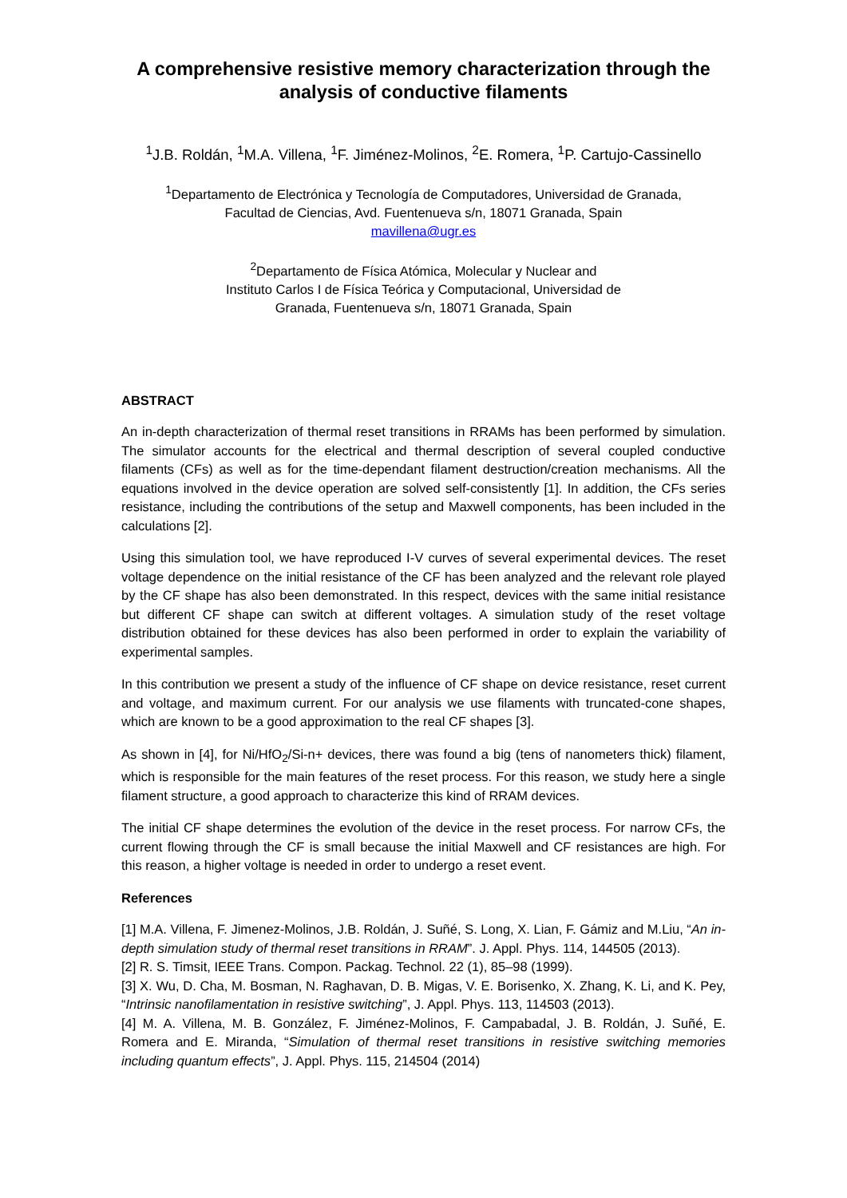A comprehensive resistive memory characterization through the analysis of conductive filaments
<sup>1</sup> J.B. Roldán, <sup>1</sup>M.A. Villena, <sup>1</sup>F. Jiménez-Molinos, <sup>2</sup>E. Romera, <sup>1</sup>P. Cartujo-Cassinello
<sup>1</sup> Departamento de Electrónica y Tecnología de Computadores, Universidad de Granada,
Facultad de Ciencias, Avd. Fuentenueva s/n, 18071 Granada, Spain
mavillena@ugr.es
<sup>2</sup> Departamento de Física Atómica, Molecular y Nuclear and
Instituto Carlos I de Física Teórica y Computacional, Universidad de
Granada, Fuentenueva s/n, 18071 Granada, Spain
ABSTRACT
An in-depth characterization of thermal reset transitions in RRAMs has been performed by simulation. The simulator accounts for the electrical and thermal description of several coupled conductive filaments (CFs) as well as for the time-dependant filament destruction/creation mechanisms. All the equations involved in the device operation are solved self-consistently [1]. In addition, the CFs series resistance, including the contributions of the setup and Maxwell components, has been included in the calculations [2].
Using this simulation tool, we have reproduced I-V curves of several experimental devices. The reset voltage dependence on the initial resistance of the CF has been analyzed and the relevant role played by the CF shape has also been demonstrated. In this respect, devices with the same initial resistance but different CF shape can switch at different voltages. A simulation study of the reset voltage distribution obtained for these devices has also been performed in order to explain the variability of experimental samples.
In this contribution we present a study of the influence of CF shape on device resistance, reset current and voltage, and maximum current. For our analysis we use filaments with truncated-cone shapes, which are known to be a good approximation to the real CF shapes [3].
As shown in [4], for Ni/HfO<sub>2</sub>/Si-n+ devices, there was found a big (tens of nanometers thick) filament, which is responsible for the main features of the reset process. For this reason, we study here a single filament structure, a good approach to characterize this kind of RRAM devices.
The initial CF shape determines the evolution of the device in the reset process. For narrow CFs, the current flowing through the CF is small because the initial Maxwell and CF resistances are high. For this reason, a higher voltage is needed in order to undergo a reset event.
References
[1] M.A. Villena, F. Jimenez-Molinos, J.B. Roldán, J. Suñé, S. Long, X. Lian, F. Gámiz and M.Liu, “An in-depth simulation study of thermal reset transitions in RRAM”. J. Appl. Phys. 114, 144505 (2013).
[2] R. S. Timsit, IEEE Trans. Compon. Packag. Technol. 22 (1), 85–98 (1999).
[3] X. Wu, D. Cha, M. Bosman, N. Raghavan, D. B. Migas, V. E. Borisenko, X. Zhang, K. Li, and K. Pey, “Intrinsic nanofilamentation in resistive switching”, J. Appl. Phys. 113, 114503 (2013).
[4] M. A. Villena, M. B. González, F. Jiménez-Molinos, F. Campabadal, J. B. Roldán, J. Suñé, E. Romera and E. Miranda, “Simulation of thermal reset transitions in resistive switching memories including quantum effects”, J. Appl. Phys. 115, 214504 (2014)